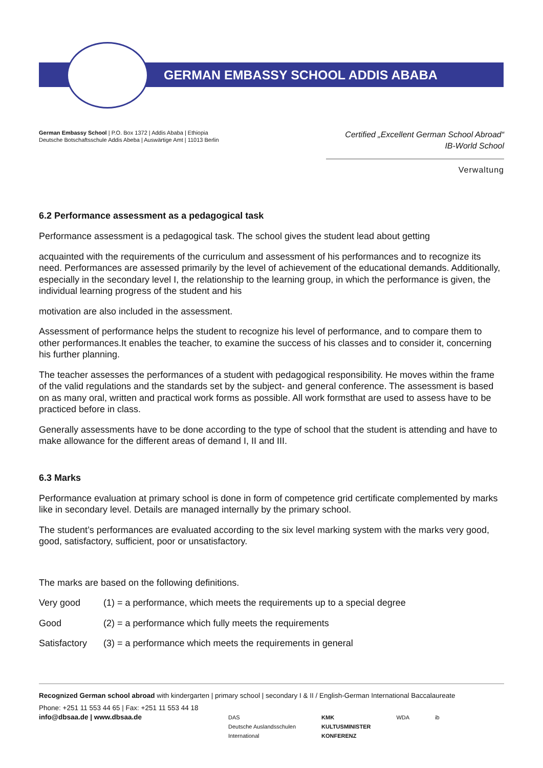GERMAN EMBASSY SCHOOL ADDIS ABABA
German Embassy School | P.O. Box 1372 | Addis Ababa | Ethiopia
Deutsche Botschaftsschule Addis Abeba | Auswärtige Amt | 11013 Berlin
Certified „Excellent German School Abroad“
IB-World School
Verwaltung
6.2 Performance assessment as a pedagogical task
Performance assessment is a pedagogical task. The school gives the student lead about getting
acquainted with the requirements of the curriculum and assessment of his performances and to recognize its need. Performances are assessed primarily by the level of achievement of the educational demands. Additionally, especially in the secondary level I, the relationship to the learning group, in which the performance is given, the individual learning progress of the student and his
motivation are also included in the assessment.
Assessment of performance helps the student to recognize his level of performance, and to compare them to other performances.It enables the teacher, to examine the success of his classes and to consider it, concerning his further planning.
The teacher assesses the performances of a student with pedagogical responsibility. He moves within the frame of the valid regulations and the standards set by the subject- and general conference. The assessment is based on as many oral, written and practical work forms as possible. All work formsthat are used to assess have to be practiced before in class.
Generally assessments have to be done according to the type of school that the student is attending and have to make allowance for the different areas of demand I, II and III.
6.3 Marks
Performance evaluation at primary school is done in form of competence grid certificate complemented by marks like in secondary level. Details are managed internally by the primary school.
The student’s performances are evaluated according to the six level marking system with the marks very good, good, satisfactory, sufficient, poor or unsatisfactory.
The marks are based on the following definitions.
Very good (1) = a performance, which meets the requirements up to a special degree
Good (2) = a performance which fully meets the requirements
Satisfactory (3) = a performance which meets the requirements in general
Recognized German school abroad with kindergarten | primary school | secondary I & II / English-German International Baccalaureate
Phone: +251 11 553 44 65 | Fax: +251 11 553 44 18
info@dbsaa.de | www.dbsaa.de
DAS
Deutsche Auslandsschulen
International KMK
KULTUSMINISTER
KONFERENZ WDA ib